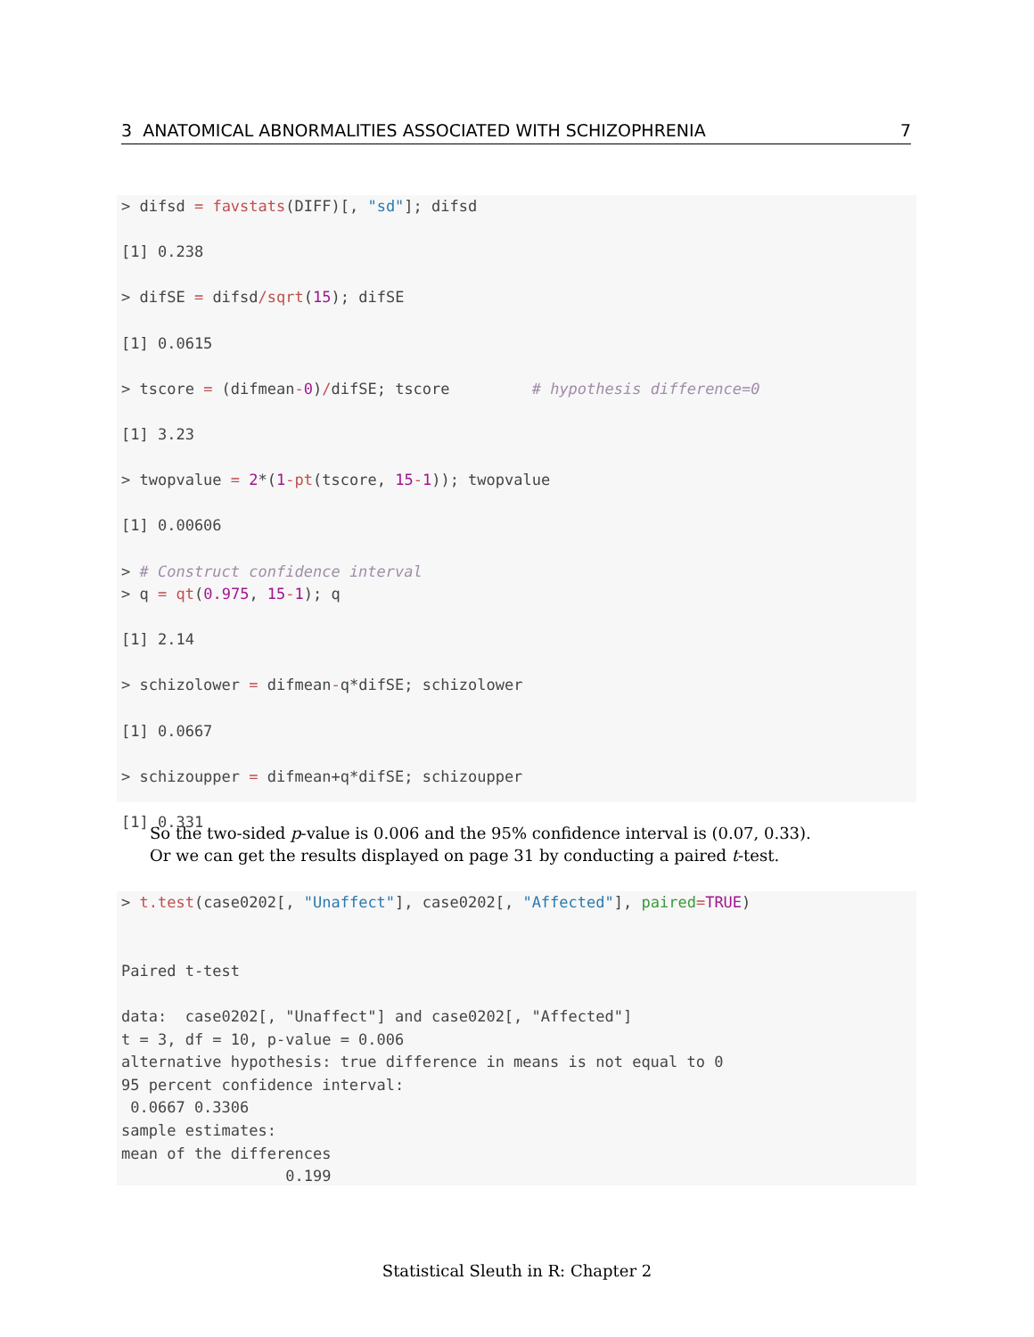3 ANATOMICAL ABNORMALITIES ASSOCIATED WITH SCHIZOPHRENIA 7
> difsd = favstats(DIFF)[, "sd"]; difsd [1] 0.238 > difSE = difsd/sqrt(15); difSE [1] 0.0615 > tscore = (difmean-0)/difSE; tscore # hypothesis difference=0 [1] 3.23 > twopvalue = 2*(1-pt(tscore, 15-1)); twopvalue [1] 0.00606 > # Construct confidence interval > q = qt(0.975, 15-1); q [1] 2.14 > schizolower = difmean-q*difSE; schizolower [1] 0.0667 > schizoupper = difmean+q*difSE; schizoupper [1] 0.331
So the two-sided p-value is 0.006 and the 95% confidence interval is (0.07, 0.33).
Or we can get the results displayed on page 31 by conducting a paired t-test.
> t.test(case0202[, "Unaffect"], case0202[, "Affected"], paired=TRUE) Paired t-test data: case0202[, "Unaffect"] and case0202[, "Affected"] t = 3, df = 10, p-value = 0.006 alternative hypothesis: true difference in means is not equal to 0 95 percent confidence interval: 0.0667 0.3306 sample estimates: mean of the differences 0.199
Statistical Sleuth in R: Chapter 2